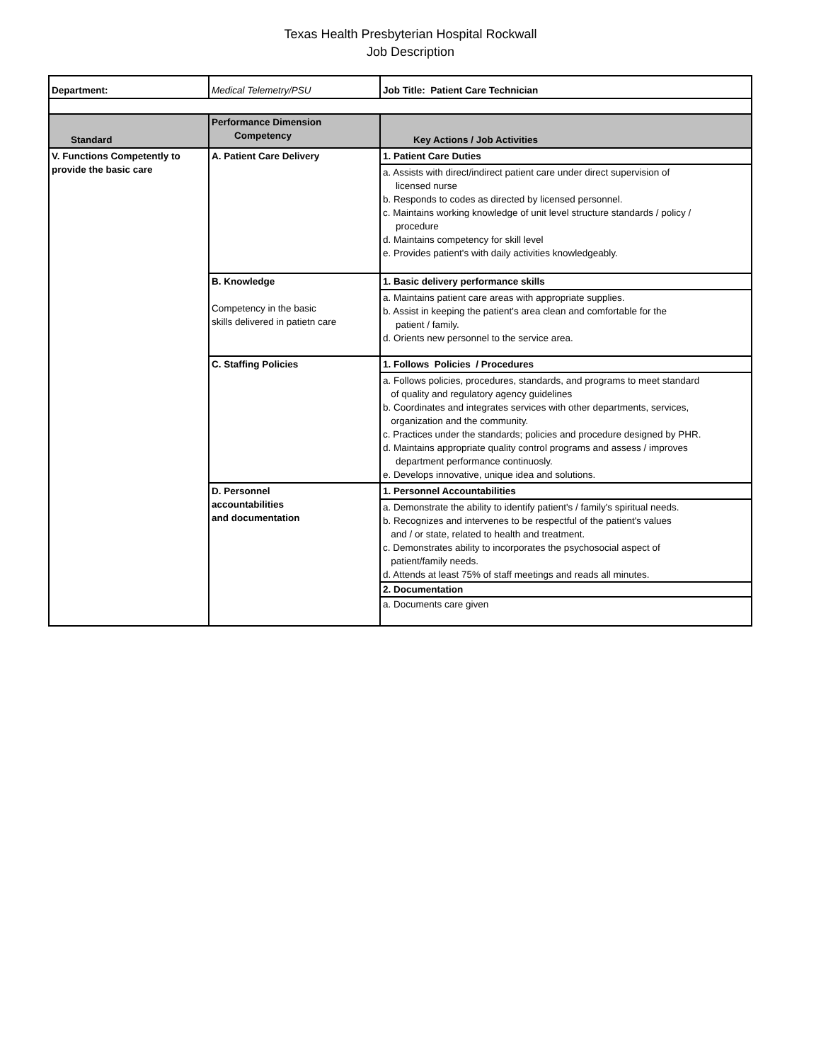Texas Health Presbyterian Hospital Rockwall
Job Description
| Department: | Medical Telemetry/PSU | Job Title: Patient Care Technician |
| Standard | Performance Dimension Competency | Key Actions / Job Activities |
| V. Functions Competently to provide the basic care | A. Patient Care Delivery | 1. Patient Care Duties |
| | | a. Assists with direct/indirect patient care under direct supervision of licensed nurse b. Responds to codes as directed by licensed personnel. c. Maintains working knowledge of unit level structure standards / policy / procedure d. Maintains competency for skill level e. Provides patient's with daily activities knowledgeably. |
| | B. Knowledge Competency in the basic skills delivered in patietn care | 1. Basic delivery performance skills |
| | | a. Maintains patient care areas with appropriate supplies. b. Assist in keeping the patient's area clean and comfortable for the patient / family. d. Orients new personnel to the service area. |
| | C. Staffing Policies | 1. Follows Policies / Procedures |
| | | a. Follows policies, procedures, standards, and programs to meet standard of quality and regulatory agency guidelines b. Coordinates and integrates services with other departments, services, organization and the community. c. Practices under the standards; policies and procedure designed by PHR. d. Maintains appropriate quality control programs and assess / improves department performance continuosly. e. Develops innovative, unique idea and solutions. |
| | D. Personnel accountabilities and documentation | 1. Personnel Accountabilities |
| | | a. Demonstrate the ability to identify patient's / family's spiritual needs. b. Recognizes and intervenes to be respectful of the patient's values and / or state, related to health and treatment. c. Demonstrates ability to incorporates the psychosocial aspect of patient/family needs. d. Attends at least 75% of staff meetings and reads all minutes. 2. Documentation a. Documents care given |